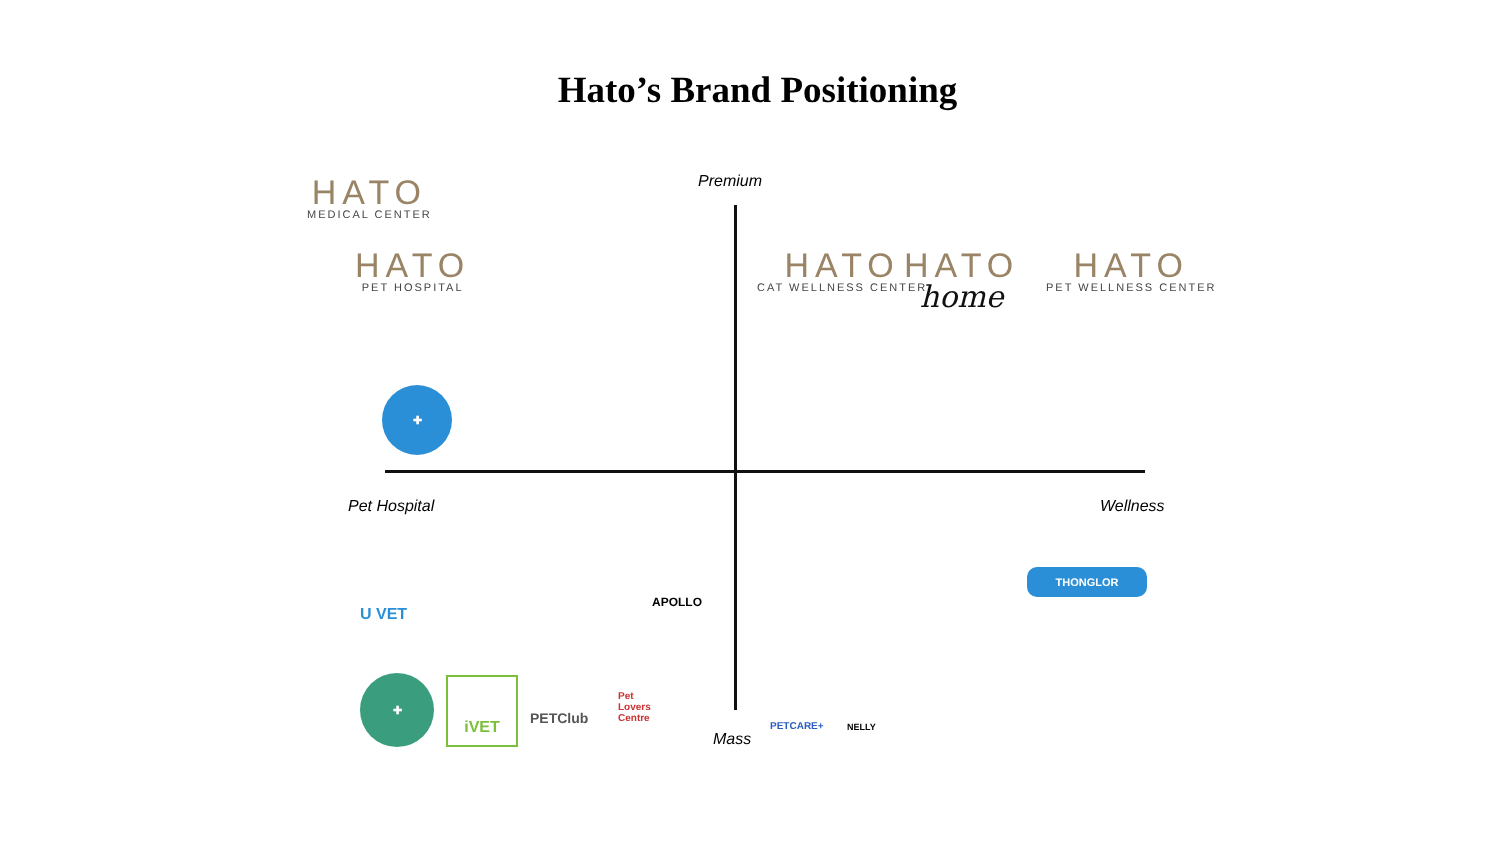Hato’s Brand Positioning
Premium
Pet Hospital Wellness
Mass
HATO
MEDICAL CENTER
HATO
PET HOSPITAL
HATO
CAT WELLNESS CENTER
HATO
home
HATO
PET WELLNESS CENTER
✚
THONGLOR
U VET
APOLLO
✚ iVET
PETClub
Pet
Lovers
Centre
PETCARE+ NELLY